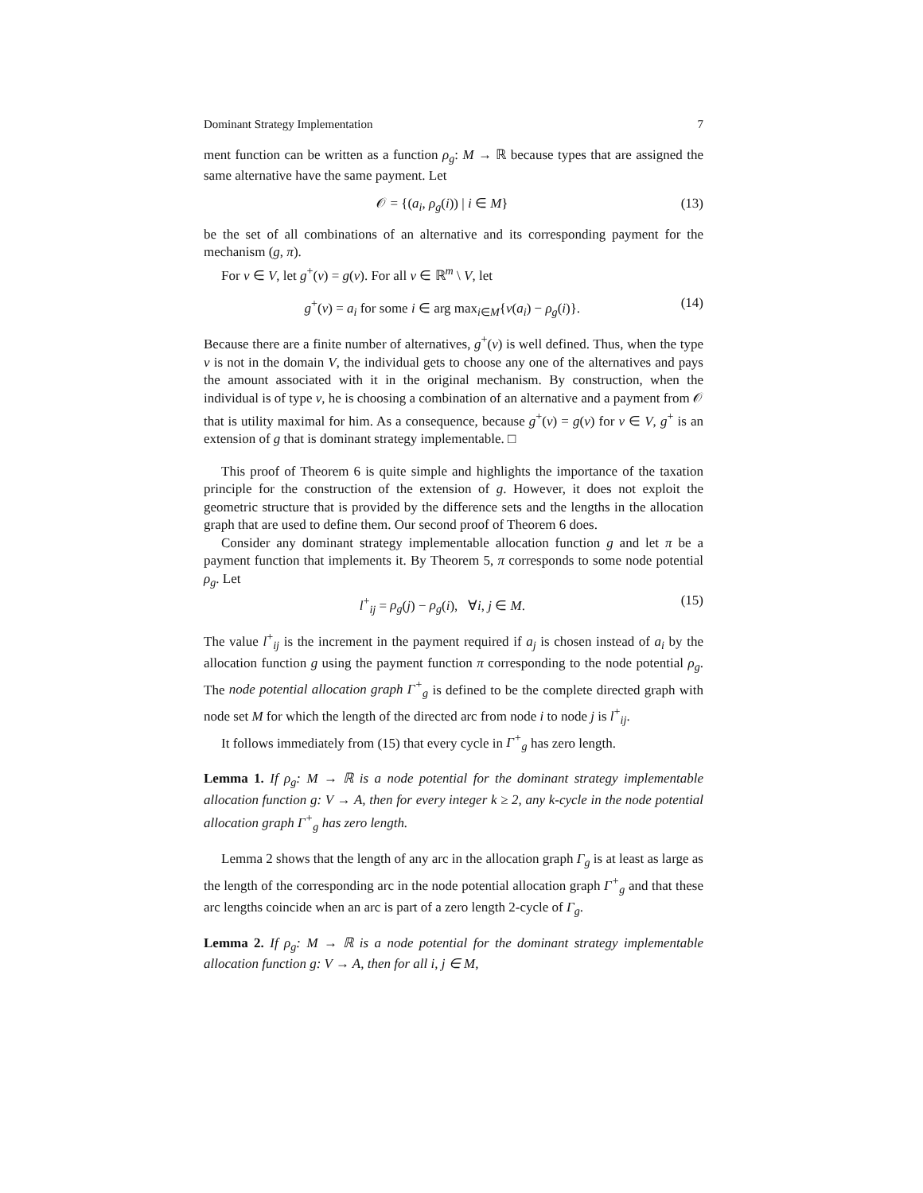Dominant Strategy Implementation 7
ment function can be written as a function ρ<sub>g</sub>: M → ℝ because types that are assigned the same alternative have the same payment. Let
𝒪 = {(a<sub>i</sub>, ρ<sub>g</sub>(i)) | i ∈ M} (13)
be the set of all combinations of an alternative and its corresponding payment for the mechanism (g, π).
For v ∈ V, let g<sup>+</sup>(v) = g(v). For all v ∈ ℝ<sup>m</sup> \ V, let
g<sup>+</sup>(v) = a<sub>i</sub> for some i ∈ arg max<sub>i∈M</sub>{v(a<sub>i</sub>) − ρ<sub>g</sub>(i)}. (14)
Because there are a finite number of alternatives, g<sup>+</sup>(v) is well defined. Thus, when the type v is not in the domain V, the individual gets to choose any one of the alternatives and pays the amount associated with it in the original mechanism. By construction, when the individual is of type v, he is choosing a combination of an alternative and a payment from 𝒪 that is utility maximal for him. As a consequence, because g<sup>+</sup>(v) = g(v) for v ∈ V, g<sup>+</sup> is an extension of g that is dominant strategy implementable. □
This proof of Theorem 6 is quite simple and highlights the importance of the taxation principle for the construction of the extension of g. However, it does not exploit the geometric structure that is provided by the difference sets and the lengths in the allocation graph that are used to define them. Our second proof of Theorem 6 does.
Consider any dominant strategy implementable allocation function g and let π be a payment function that implements it. By Theorem 5, π corresponds to some node potential ρ<sub>g</sub>. Let
l<sup>+</sup><sub>ij</sub> = ρ<sub>g</sub>(j) − ρ<sub>g</sub>(i), ∀i, j ∈ M. (15)
The value l<sup>+</sup><sub>ij</sub> is the increment in the payment required if a<sub>j</sub> is chosen instead of a<sub>i</sub> by the allocation function g using the payment function π corresponding to the node potential ρ<sub>g</sub>. The node potential allocation graph Γ<sup>+</sup><sub>g</sub> is defined to be the complete directed graph with node set M for which the length of the directed arc from node i to node j is l<sup>+</sup><sub>ij</sub>.
It follows immediately from (15) that every cycle in Γ<sup>+</sup><sub>g</sub> has zero length.
Lemma 1. If ρ<sub>g</sub>: M → ℝ is a node potential for the dominant strategy implementable allocation function g: V → A, then for every integer k ≥ 2, any k-cycle in the node potential allocation graph Γ<sup>+</sup><sub>g</sub> has zero length.
Lemma 2 shows that the length of any arc in the allocation graph Γ<sub>g</sub> is at least as large as the length of the corresponding arc in the node potential allocation graph Γ<sup>+</sup><sub>g</sub> and that these arc lengths coincide when an arc is part of a zero length 2-cycle of Γ<sub>g</sub>.
Lemma 2. If ρ<sub>g</sub>: M → ℝ is a node potential for the dominant strategy implementable allocation function g: V → A, then for all i, j ∈ M,